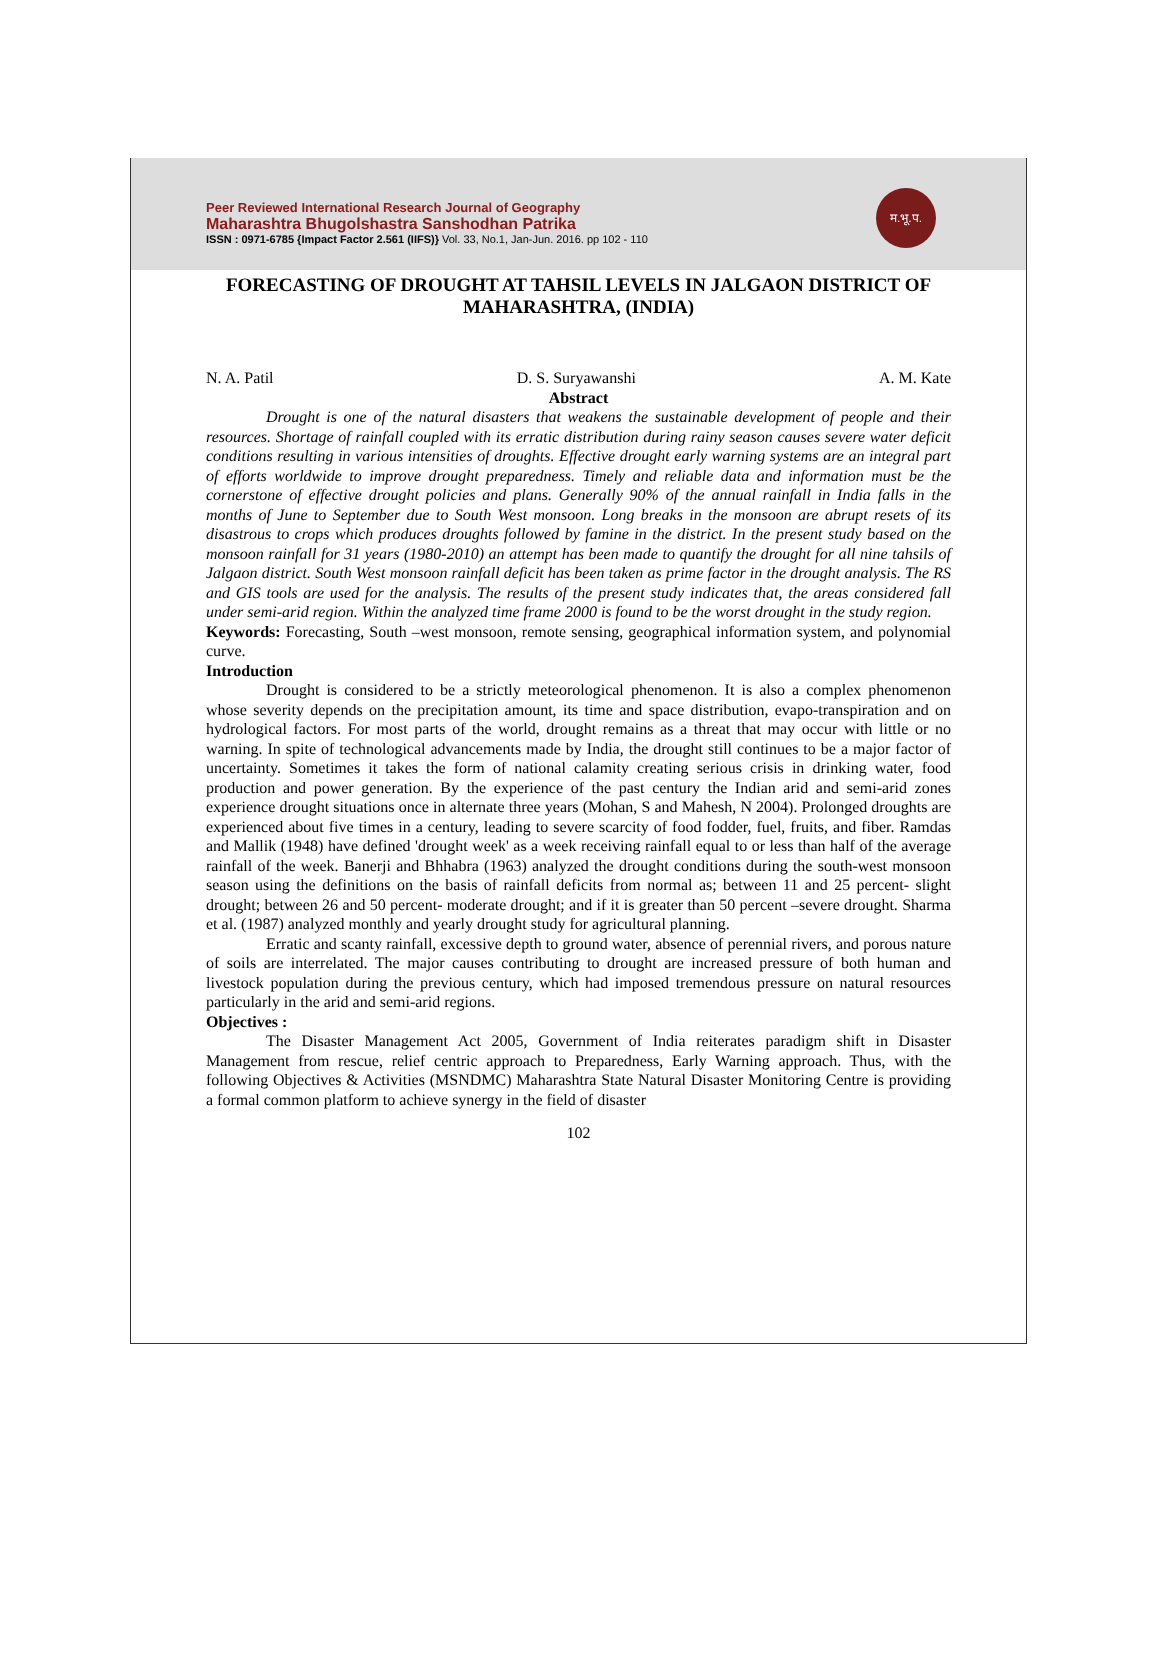Peer Reviewed International Research Journal of Geography
Maharashtra Bhugolshastra Sanshodhan Patrika
ISSN : 0971-6785 {Impact Factor 2.561 (IIFS)} Vol. 33, No.1, Jan-Jun. 2016. pp 102 - 110
म.भू.प.
FORECASTING OF DROUGHT AT TAHSIL LEVELS IN JALGAON DISTRICT OF MAHARASHTRA, (INDIA)
N. A. Patil D. S. Suryawanshi A. M. Kate
Abstract
Drought is one of the natural disasters that weakens the sustainable development of people and their resources. Shortage of rainfall coupled with its erratic distribution during rainy season causes severe water deficit conditions resulting in various intensities of droughts. Effective drought early warning systems are an integral part of efforts worldwide to improve drought preparedness. Timely and reliable data and information must be the cornerstone of effective drought policies and plans. Generally 90% of the annual rainfall in India falls in the months of June to September due to South West monsoon. Long breaks in the monsoon are abrupt resets of its disastrous to crops which produces droughts followed by famine in the district. In the present study based on the monsoon rainfall for 31 years (1980-2010) an attempt has been made to quantify the drought for all nine tahsils of Jalgaon district. South West monsoon rainfall deficit has been taken as prime factor in the drought analysis. The RS and GIS tools are used for the analysis. The results of the present study indicates that, the areas considered fall under semi-arid region. Within the analyzed time frame 2000 is found to be the worst drought in the study region.
Keywords: Forecasting, South –west monsoon, remote sensing, geographical information system, and polynomial curve.
Introduction
Drought is considered to be a strictly meteorological phenomenon. It is also a complex phenomenon whose severity depends on the precipitation amount, its time and space distribution, evapo-transpiration and on hydrological factors. For most parts of the world, drought remains as a threat that may occur with little or no warning. In spite of technological advancements made by India, the drought still continues to be a major factor of uncertainty. Sometimes it takes the form of national calamity creating serious crisis in drinking water, food production and power generation. By the experience of the past century the Indian arid and semi-arid zones experience drought situations once in alternate three years (Mohan, S and Mahesh, N 2004). Prolonged droughts are experienced about five times in a century, leading to severe scarcity of food fodder, fuel, fruits, and fiber. Ramdas and Mallik (1948) have defined 'drought week' as a week receiving rainfall equal to or less than half of the average rainfall of the week. Banerji and Bhhabra (1963) analyzed the drought conditions during the south-west monsoon season using the definitions on the basis of rainfall deficits from normal as; between 11 and 25 percent- slight drought; between 26 and 50 percent- moderate drought; and if it is greater than 50 percent –severe drought. Sharma et al. (1987) analyzed monthly and yearly drought study for agricultural planning.
Erratic and scanty rainfall, excessive depth to ground water, absence of perennial rivers, and porous nature of soils are interrelated. The major causes contributing to drought are increased pressure of both human and livestock population during the previous century, which had imposed tremendous pressure on natural resources particularly in the arid and semi-arid regions.
Objectives :
The Disaster Management Act 2005, Government of India reiterates paradigm shift in Disaster Management from rescue, relief centric approach to Preparedness, Early Warning approach. Thus, with the following Objectives & Activities (MSNDMC) Maharashtra State Natural Disaster Monitoring Centre is providing a formal common platform to achieve synergy in the field of disaster
102